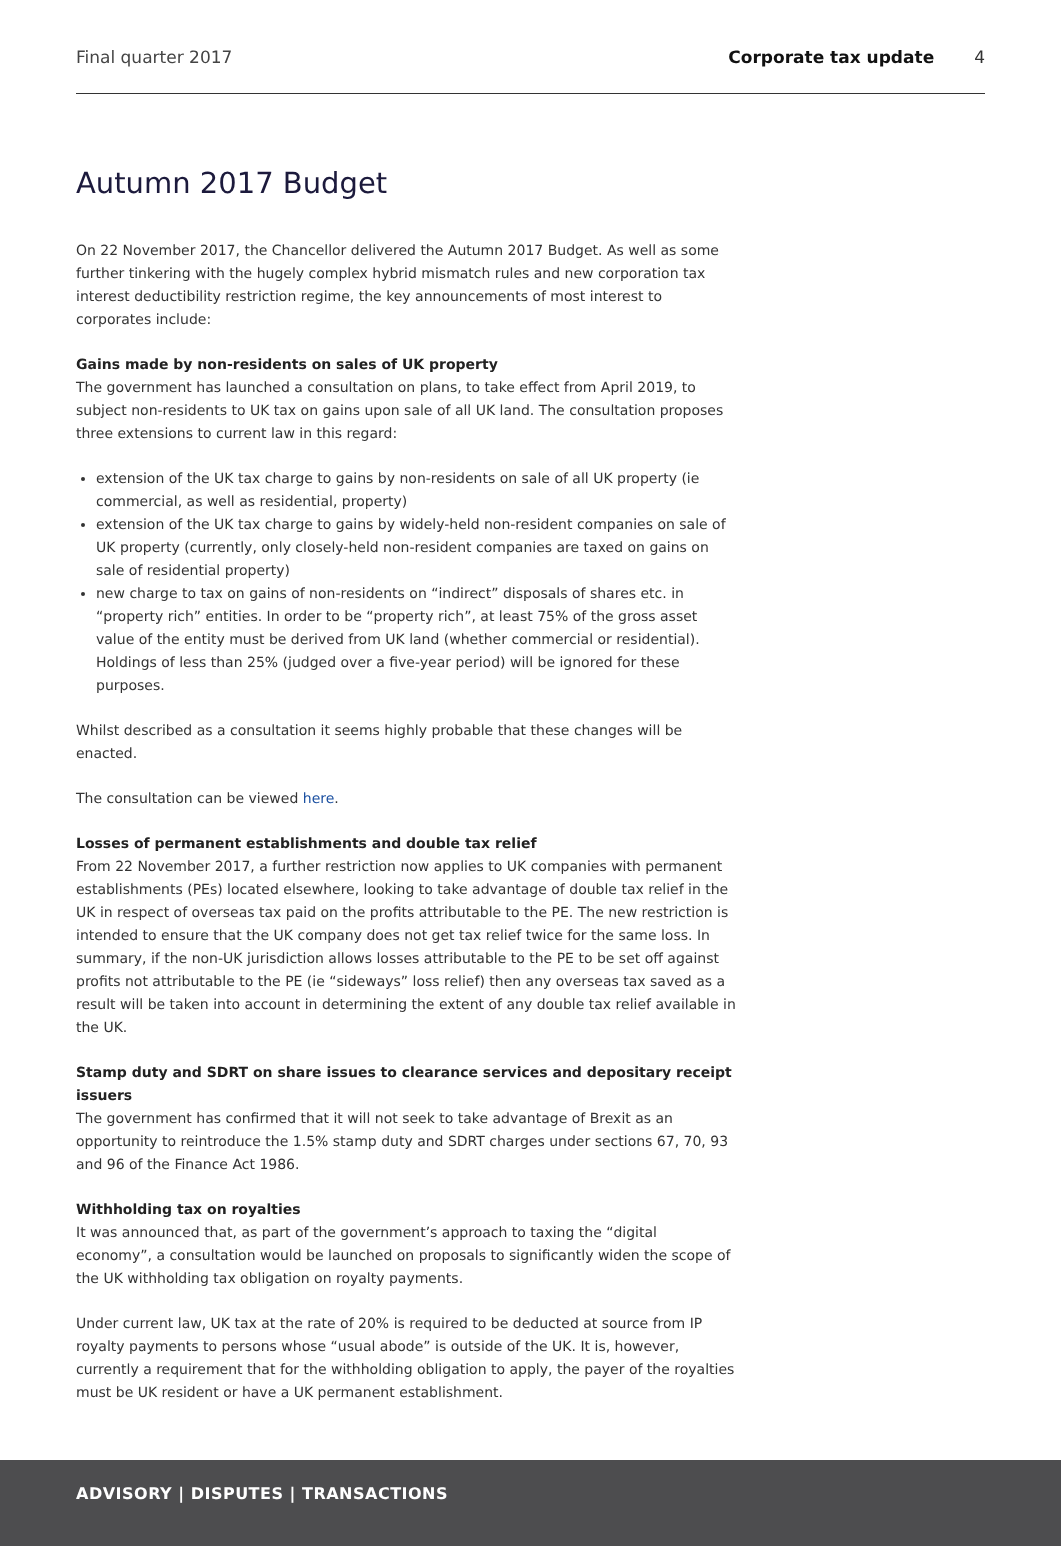Final quarter 2017 Corporate tax update 4
Autumn 2017 Budget
On 22 November 2017, the Chancellor delivered the Autumn 2017 Budget. As well as some further tinkering with the hugely complex hybrid mismatch rules and new corporation tax interest deductibility restriction regime, the key announcements of most interest to corporates include:
Gains made by non-residents on sales of UK property
The government has launched a consultation on plans, to take effect from April 2019, to subject non-residents to UK tax on gains upon sale of all UK land. The consultation proposes three extensions to current law in this regard:
extension of the UK tax charge to gains by non-residents on sale of all UK property (ie commercial, as well as residential, property)
extension of the UK tax charge to gains by widely-held non-resident companies on sale of UK property (currently, only closely-held non-resident companies are taxed on gains on sale of residential property)
new charge to tax on gains of non-residents on “indirect” disposals of shares etc. in “property rich” entities. In order to be “property rich”, at least 75% of the gross asset value of the entity must be derived from UK land (whether commercial or residential). Holdings of less than 25% (judged over a five-year period) will be ignored for these purposes.
Whilst described as a consultation it seems highly probable that these changes will be enacted.
The consultation can be viewed here.
Losses of permanent establishments and double tax relief
From 22 November 2017, a further restriction now applies to UK companies with permanent establishments (PEs) located elsewhere, looking to take advantage of double tax relief in the UK in respect of overseas tax paid on the profits attributable to the PE. The new restriction is intended to ensure that the UK company does not get tax relief twice for the same loss. In summary, if the non-UK jurisdiction allows losses attributable to the PE to be set off against profits not attributable to the PE (ie “sideways” loss relief) then any overseas tax saved as a result will be taken into account in determining the extent of any double tax relief available in the UK.
Stamp duty and SDRT on share issues to clearance services and depositary receipt issuers
The government has confirmed that it will not seek to take advantage of Brexit as an opportunity to reintroduce the 1.5% stamp duty and SDRT charges under sections 67, 70, 93 and 96 of the Finance Act 1986.
Withholding tax on royalties
It was announced that, as part of the government’s approach to taxing the “digital economy”, a consultation would be launched on proposals to significantly widen the scope of the UK withholding tax obligation on royalty payments.
Under current law, UK tax at the rate of 20% is required to be deducted at source from IP royalty payments to persons whose “usual abode” is outside of the UK. It is, however, currently a requirement that for the withholding obligation to apply, the payer of the royalties must be UK resident or have a UK permanent establishment.
ADVISORY | DISPUTES | TRANSACTIONS